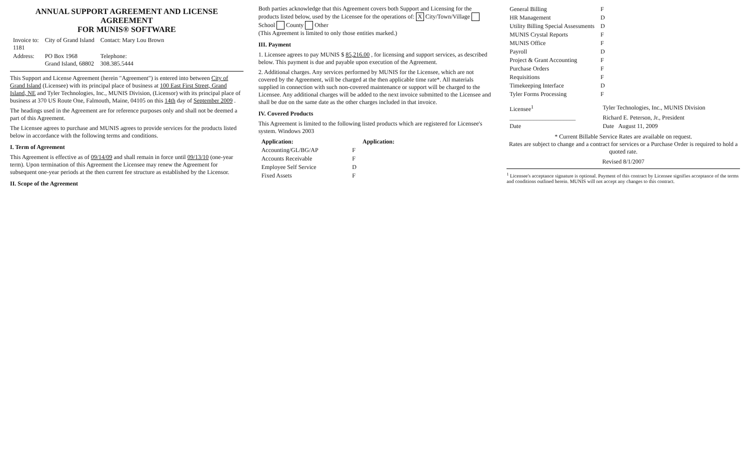ANNUAL SUPPORT AGREEMENT AND LICENSE AGREEMENT
FOR MUNIS® SOFTWARE
| Invoice to: 1181 | City of Grand Island | Contact: Mary Lou Brown |
| Address: | PO Box 1968 Grand Island, 68802 | Telephone: 308.385.5444 |
This Support and License Agreement (herein "Agreement") is entered into between City of Grand Island (Licensee) with its principal place of business at 100 East First Street, Grand Island, NE and Tyler Technologies, Inc., MUNIS Division, (Licensor) with its principal place of business at 370 US Route One, Falmouth, Maine, 04105 on this 14th day of September 2009 .
The headings used in the Agreement are for reference purposes only and shall not be deemed a part of this Agreement.
The Licensee agrees to purchase and MUNIS agrees to provide services for the products listed below in accordance with the following terms and conditions.
I. Term of Agreement
This Agreement is effective as of 09/14/09 and shall remain in force until 09/13/10 (one-year term). Upon termination of this Agreement the Licensee may renew the Agreement for subsequent one-year periods at the then current fee structure as established by the Licensor.
II. Scope of the Agreement
Both parties acknowledge that this Agreement covers both Support and Licensing for the products listed below, used by the Licensee for the operations of: X City/Town/Village School County Other
(This Agreement is limited to only those entities marked.)
III. Payment
1. Licensee agrees to pay MUNIS $ 85,216.00 , for licensing and support services, as described below. This payment is due and payable upon execution of the Agreement.
2. Additional charges. Any services performed by MUNIS for the Licensee, which are not covered by the Agreement, will be charged at the then applicable time rate*. All materials supplied in connection with such non-covered maintenance or support will be charged to the Licensee. Any additional charges will be added to the next invoice submitted to the Licensee and shall be due on the same date as the other charges included in that invoice.
IV. Covered Products
This Agreement is limited to the following listed products which are registered for Licensee's system. Windows 2003
| Application: | | Application: |
| --- | --- | --- |
| Accounting/GL/BG/AP | F | |
| Accounts Receivable | F | |
| Employee Self Service | D | |
| Fixed Assets | F | |
| General Billing | F | |
| HR Management | D | |
| Utility Billing Special Assessments | D | |
| MUNIS Crystal Reports | F | |
| MUNIS Office | F | |
| Payroll | D | |
| Project & Grant Accounting | F | |
| Purchase Orders | F | |
| Requisitions | F | |
| Timekeeping Interface | D | |
| Tyler Forms Processing | F | |
| Licensee<sup>1</sup> | Tyler Technologies, Inc., MUNIS Division |
| ______________________ | Richard E. Peterson, Jr., President |
| Date | Date August 11, 2009 |
* Current Billable Service Rates are available on request.
Rates are subject to change and a contract for services or a Purchase Order is required to hold a quoted rate.
Revised 8/1/2007
<sup>1</sup> Licensee's acceptance signature is optional. Payment of this contract by Licensee signifies acceptance of the terms and conditions outlined herein. MUNIS will not accept any changes to this contract.